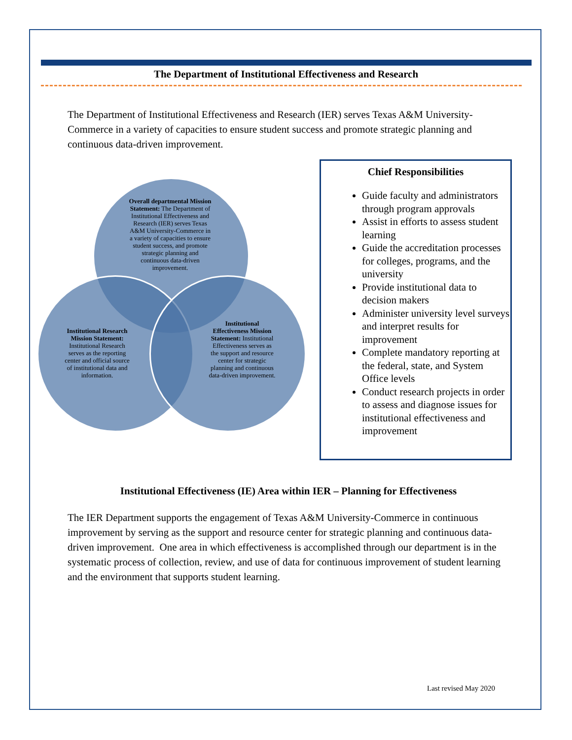The Department of Institutional Effectiveness and Research
The Department of Institutional Effectiveness and Research (IER) serves Texas A&M University-Commerce in a variety of capacities to ensure student success and promote strategic planning and continuous data-driven improvement.
Overall departmental Mission Statement: The Department of Institutional Effectiveness and Research (IER) serves Texas A&M University-Commerce in a variety of capacities to ensure student success, and promote strategic planning and continuous data-driven improvement.
Institutional Research Mission Statement: Institutional Research serves as the reporting center and official source of institutional data and information.
Institutional Effectiveness Mission Statement: Institutional Effectiveness serves as the support and resource center for strategic planning and continuous data-driven improvement.
Chief Responsibilities
Guide faculty and administrators through program approvals
Assist in efforts to assess student learning
Guide the accreditation processes for colleges, programs, and the university
Provide institutional data to decision makers
Administer university level surveys and interpret results for improvement
Complete mandatory reporting at the federal, state, and System Office levels
Conduct research projects in order to assess and diagnose issues for institutional effectiveness and improvement
Institutional Effectiveness (IE) Area within IER – Planning for Effectiveness
The IER Department supports the engagement of Texas A&M University-Commerce in continuous improvement by serving as the support and resource center for strategic planning and continuous data-driven improvement. One area in which effectiveness is accomplished through our department is in the systematic process of collection, review, and use of data for continuous improvement of student learning and the environment that supports student learning.
Last revised May 2020